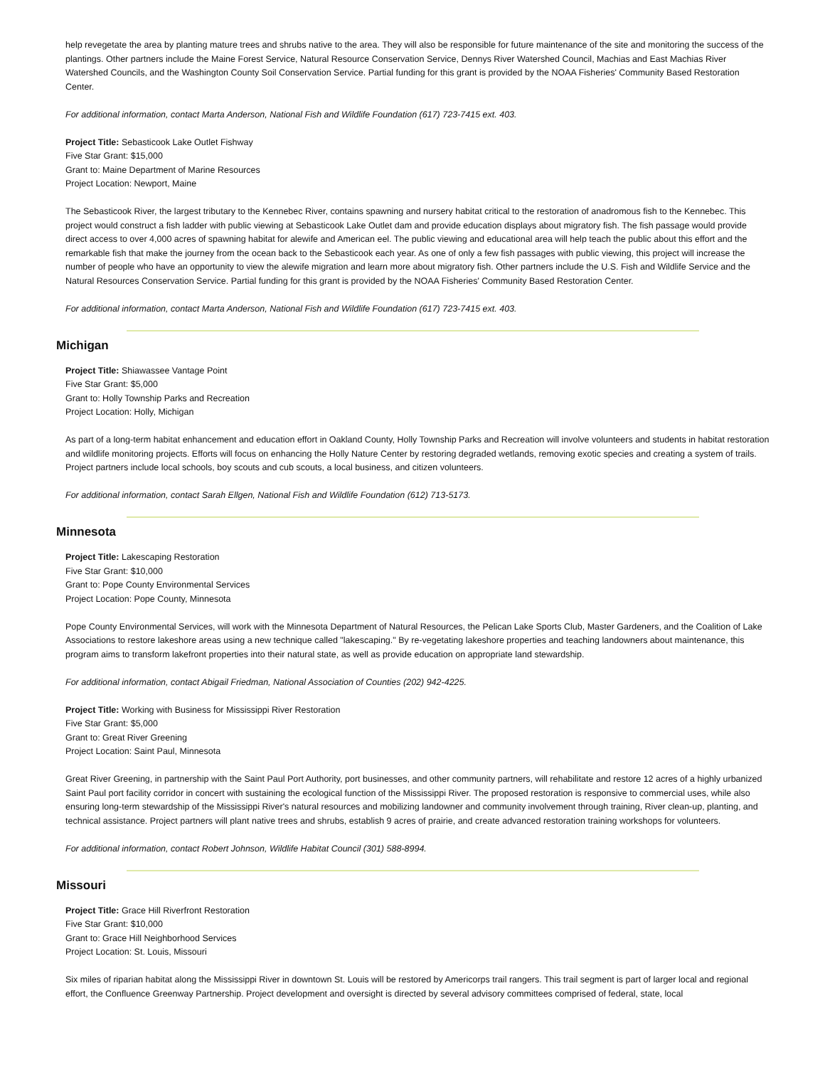help revegetate the area by planting mature trees and shrubs native to the area. They will also be responsible for future maintenance of the site and monitoring the success of the plantings. Other partners include the Maine Forest Service, Natural Resource Conservation Service, Dennys River Watershed Council, Machias and East Machias River Watershed Councils, and the Washington County Soil Conservation Service. Partial funding for this grant is provided by the NOAA Fisheries' Community Based Restoration Center.
For additional information, contact Marta Anderson, National Fish and Wildlife Foundation (617) 723-7415 ext. 403.
Project Title: Sebasticook Lake Outlet Fishway
Five Star Grant: $15,000
Grant to: Maine Department of Marine Resources
Project Location: Newport, Maine
The Sebasticook River, the largest tributary to the Kennebec River, contains spawning and nursery habitat critical to the restoration of anadromous fish to the Kennebec. This project would construct a fish ladder with public viewing at Sebasticook Lake Outlet dam and provide education displays about migratory fish. The fish passage would provide direct access to over 4,000 acres of spawning habitat for alewife and American eel. The public viewing and educational area will help teach the public about this effort and the remarkable fish that make the journey from the ocean back to the Sebasticook each year. As one of only a few fish passages with public viewing, this project will increase the number of people who have an opportunity to view the alewife migration and learn more about migratory fish. Other partners include the U.S. Fish and Wildlife Service and the Natural Resources Conservation Service. Partial funding for this grant is provided by the NOAA Fisheries' Community Based Restoration Center.
For additional information, contact Marta Anderson, National Fish and Wildlife Foundation (617) 723-7415 ext. 403.
Michigan
Project Title: Shiawassee Vantage Point
Five Star Grant: $5,000
Grant to: Holly Township Parks and Recreation
Project Location: Holly, Michigan
As part of a long-term habitat enhancement and education effort in Oakland County, Holly Township Parks and Recreation will involve volunteers and students in habitat restoration and wildlife monitoring projects. Efforts will focus on enhancing the Holly Nature Center by restoring degraded wetlands, removing exotic species and creating a system of trails. Project partners include local schools, boy scouts and cub scouts, a local business, and citizen volunteers.
For additional information, contact Sarah Ellgen, National Fish and Wildlife Foundation (612) 713-5173.
Minnesota
Project Title: Lakescaping Restoration
Five Star Grant: $10,000
Grant to: Pope County Environmental Services
Project Location: Pope County, Minnesota
Pope County Environmental Services, will work with the Minnesota Department of Natural Resources, the Pelican Lake Sports Club, Master Gardeners, and the Coalition of Lake Associations to restore lakeshore areas using a new technique called "lakescaping." By re-vegetating lakeshore properties and teaching landowners about maintenance, this program aims to transform lakefront properties into their natural state, as well as provide education on appropriate land stewardship.
For additional information, contact Abigail Friedman, National Association of Counties (202) 942-4225.
Project Title: Working with Business for Mississippi River Restoration
Five Star Grant: $5,000
Grant to: Great River Greening
Project Location: Saint Paul, Minnesota
Great River Greening, in partnership with the Saint Paul Port Authority, port businesses, and other community partners, will rehabilitate and restore 12 acres of a highly urbanized Saint Paul port facility corridor in concert with sustaining the ecological function of the Mississippi River. The proposed restoration is responsive to commercial uses, while also ensuring long-term stewardship of the Mississippi River's natural resources and mobilizing landowner and community involvement through training, River clean-up, planting, and technical assistance. Project partners will plant native trees and shrubs, establish 9 acres of prairie, and create advanced restoration training workshops for volunteers.
For additional information, contact Robert Johnson, Wildlife Habitat Council (301) 588-8994.
Missouri
Project Title: Grace Hill Riverfront Restoration
Five Star Grant: $10,000
Grant to: Grace Hill Neighborhood Services
Project Location: St. Louis, Missouri
Six miles of riparian habitat along the Mississippi River in downtown St. Louis will be restored by Americorps trail rangers. This trail segment is part of larger local and regional effort, the Confluence Greenway Partnership. Project development and oversight is directed by several advisory committees comprised of federal, state, local